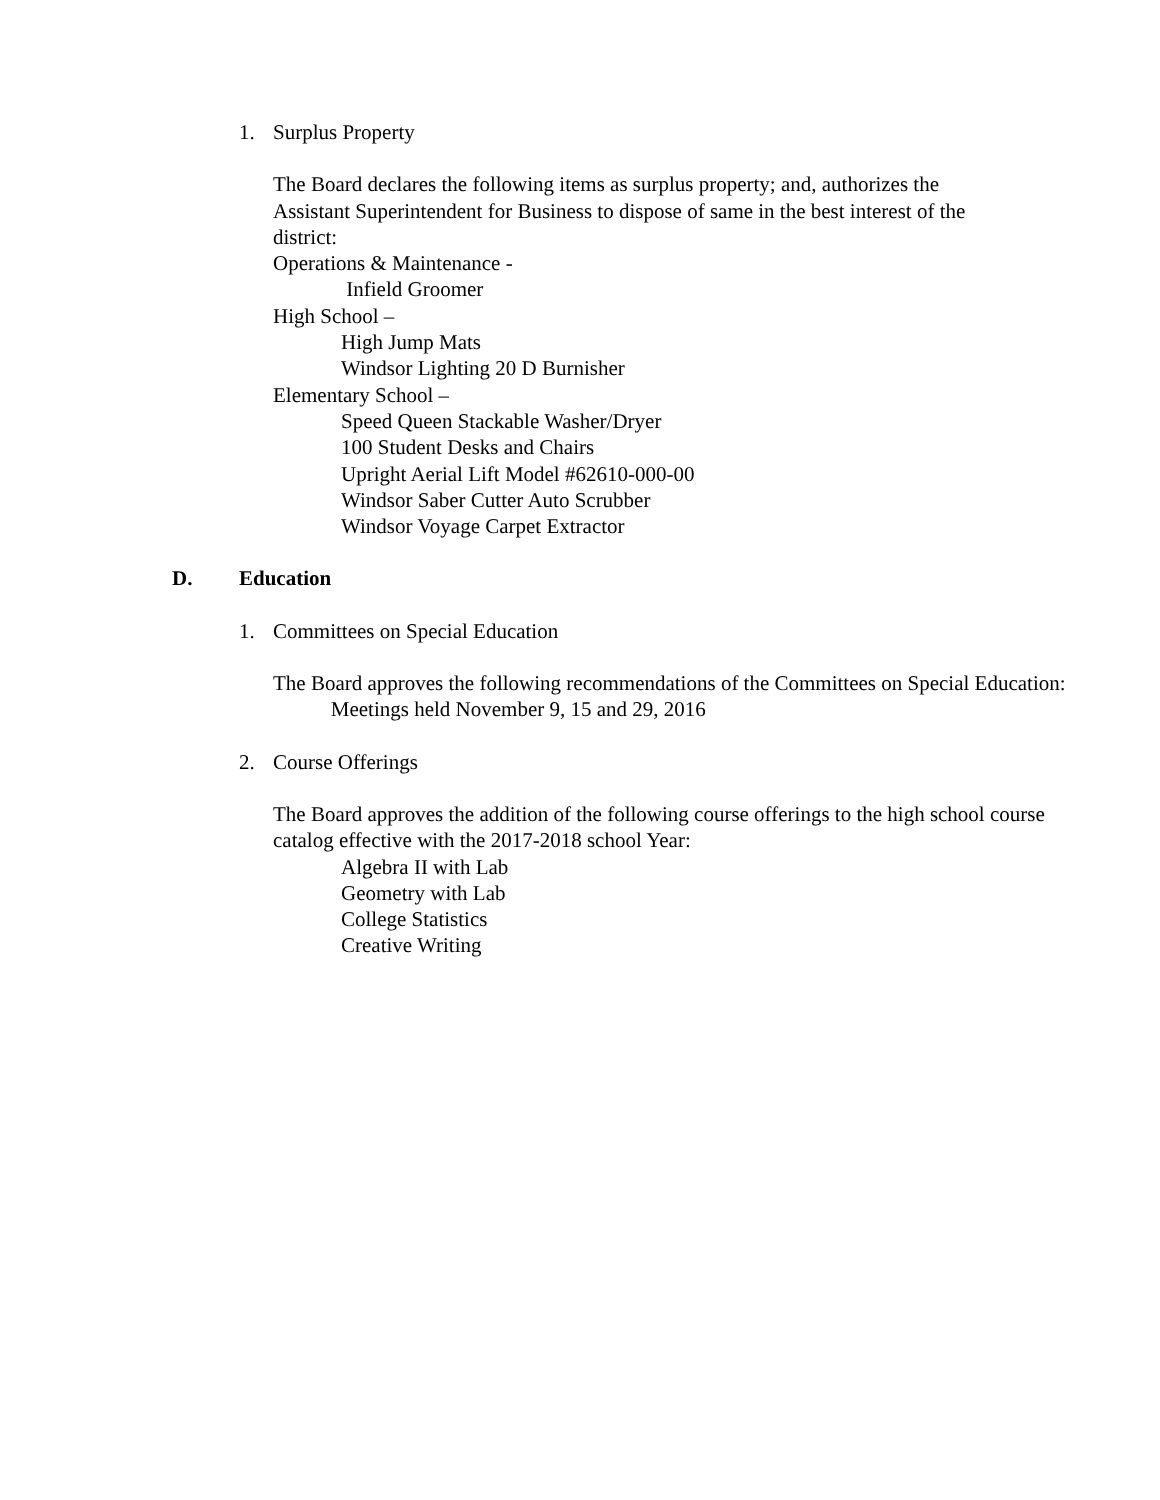1. Surplus Property
The Board declares the following items as surplus property; and, authorizes the Assistant Superintendent for Business to dispose of same in the best interest of the district:
Operations & Maintenance -
Infield Groomer
High School –
High Jump Mats
Windsor Lighting 20 D Burnisher
Elementary School –
Speed Queen Stackable Washer/Dryer
100 Student Desks and Chairs
Upright Aerial Lift Model #62610-000-00
Windsor Saber Cutter Auto Scrubber
Windsor Voyage Carpet Extractor
D. Education
1. Committees on Special Education
The Board approves the following recommendations of the Committees on Special Education: Meetings held November 9, 15 and 29, 2016
2. Course Offerings
The Board approves the addition of the following course offerings to the high school course catalog effective with the 2017-2018 school Year:
Algebra II with Lab
Geometry with Lab
College Statistics
Creative Writing